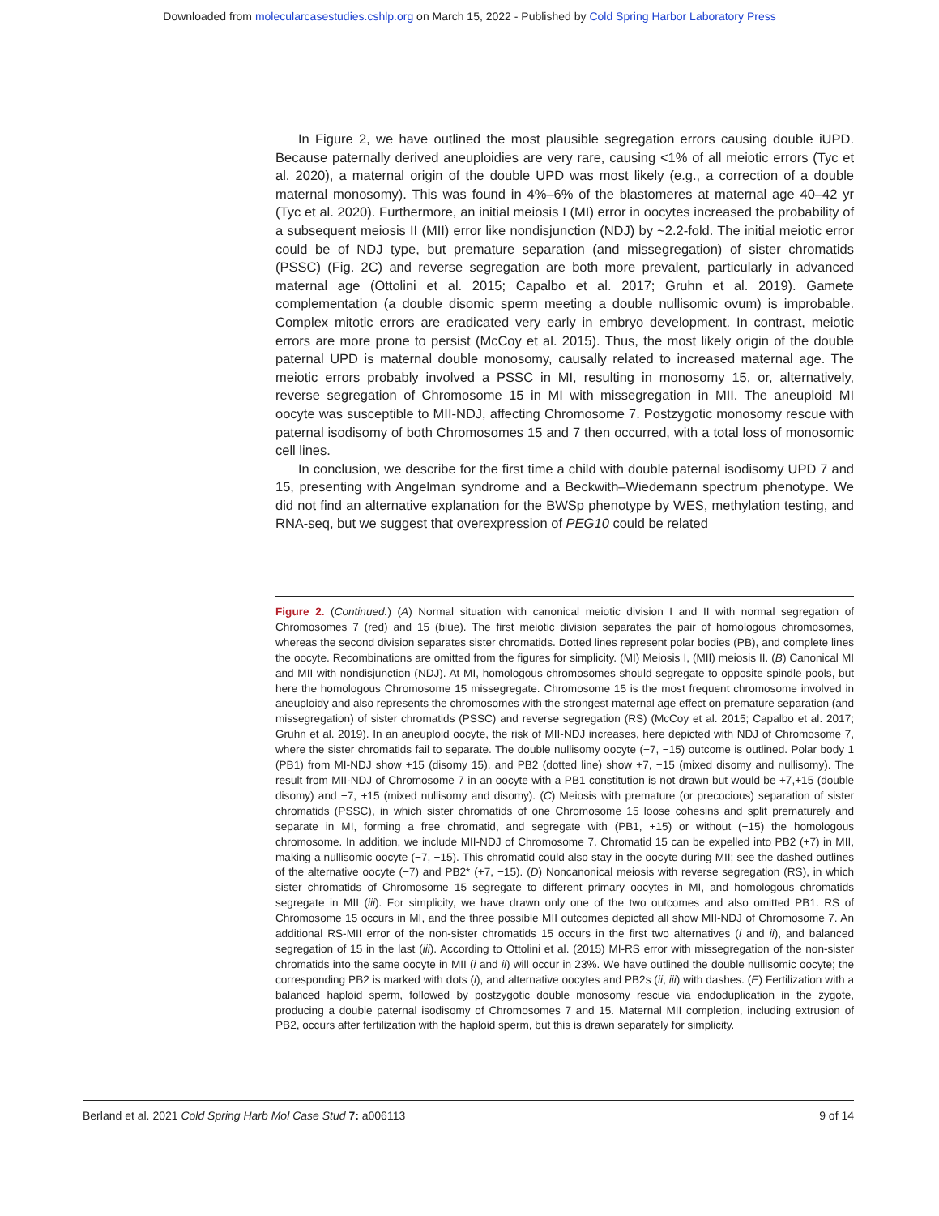Downloaded from molecularcasestudies.cshlp.org on March 15, 2022 - Published by Cold Spring Harbor Laboratory Press
In Figure 2, we have outlined the most plausible segregation errors causing double iUPD. Because paternally derived aneuploidies are very rare, causing <1% of all meiotic errors (Tyc et al. 2020), a maternal origin of the double UPD was most likely (e.g., a correction of a double maternal monosomy). This was found in 4%–6% of the blastomeres at maternal age 40–42 yr (Tyc et al. 2020). Furthermore, an initial meiosis I (MI) error in oocytes increased the probability of a subsequent meiosis II (MII) error like nondisjunction (NDJ) by ~2.2-fold. The initial meiotic error could be of NDJ type, but premature separation (and missegregation) of sister chromatids (PSSC) (Fig. 2C) and reverse segregation are both more prevalent, particularly in advanced maternal age (Ottolini et al. 2015; Capalbo et al. 2017; Gruhn et al. 2019). Gamete complementation (a double disomic sperm meeting a double nullisomic ovum) is improbable. Complex mitotic errors are eradicated very early in embryo development. In contrast, meiotic errors are more prone to persist (McCoy et al. 2015). Thus, the most likely origin of the double paternal UPD is maternal double monosomy, causally related to increased maternal age. The meiotic errors probably involved a PSSC in MI, resulting in monosomy 15, or, alternatively, reverse segregation of Chromosome 15 in MI with missegregation in MII. The aneuploid MI oocyte was susceptible to MII-NDJ, affecting Chromosome 7. Postzygotic monosomy rescue with paternal isodisomy of both Chromosomes 15 and 7 then occurred, with a total loss of monosomic cell lines.
In conclusion, we describe for the first time a child with double paternal isodisomy UPD 7 and 15, presenting with Angelman syndrome and a Beckwith–Wiedemann spectrum phenotype. We did not find an alternative explanation for the BWSp phenotype by WES, methylation testing, and RNA-seq, but we suggest that overexpression of PEG10 could be related
Figure 2. (Continued.) (A) Normal situation with canonical meiotic division I and II with normal segregation of Chromosomes 7 (red) and 15 (blue). The first meiotic division separates the pair of homologous chromosomes, whereas the second division separates sister chromatids. Dotted lines represent polar bodies (PB), and complete lines the oocyte. Recombinations are omitted from the figures for simplicity. (MI) Meiosis I, (MII) meiosis II. (B) Canonical MI and MII with nondisjunction (NDJ). At MI, homologous chromosomes should segregate to opposite spindle pools, but here the homologous Chromosome 15 missegregate. Chromosome 15 is the most frequent chromosome involved in aneuploidy and also represents the chromosomes with the strongest maternal age effect on premature separation (and missegregation) of sister chromatids (PSSC) and reverse segregation (RS) (McCoy et al. 2015; Capalbo et al. 2017; Gruhn et al. 2019). In an aneuploid oocyte, the risk of MII-NDJ increases, here depicted with NDJ of Chromosome 7, where the sister chromatids fail to separate. The double nullisomy oocyte (−7, −15) outcome is outlined. Polar body 1 (PB1) from MI-NDJ show +15 (disomy 15), and PB2 (dotted line) show +7, −15 (mixed disomy and nullisomy). The result from MII-NDJ of Chromosome 7 in an oocyte with a PB1 constitution is not drawn but would be +7,+15 (double disomy) and −7, +15 (mixed nullisomy and disomy). (C) Meiosis with premature (or precocious) separation of sister chromatids (PSSC), in which sister chromatids of one Chromosome 15 loose cohesins and split prematurely and separate in MI, forming a free chromatid, and segregate with (PB1, +15) or without (−15) the homologous chromosome. In addition, we include MII-NDJ of Chromosome 7. Chromatid 15 can be expelled into PB2 (+7) in MII, making a nullisomic oocyte (−7, −15). This chromatid could also stay in the oocyte during MII; see the dashed outlines of the alternative oocyte (−7) and PB2* (+7, −15). (D) Noncanonical meiosis with reverse segregation (RS), in which sister chromatids of Chromosome 15 segregate to different primary oocytes in MI, and homologous chromatids segregate in MII (iii). For simplicity, we have drawn only one of the two outcomes and also omitted PB1. RS of Chromosome 15 occurs in MI, and the three possible MII outcomes depicted all show MII-NDJ of Chromosome 7. An additional RS-MII error of the non-sister chromatids 15 occurs in the first two alternatives (i and ii), and balanced segregation of 15 in the last (iii). According to Ottolini et al. (2015) MI-RS error with missegregation of the non-sister chromatids into the same oocyte in MII (i and ii) will occur in 23%. We have outlined the double nullisomic oocyte; the corresponding PB2 is marked with dots (i), and alternative oocytes and PB2s (ii, iii) with dashes. (E) Fertilization with a balanced haploid sperm, followed by postzygotic double monosomy rescue via endoduplication in the zygote, producing a double paternal isodisomy of Chromosomes 7 and 15. Maternal MII completion, including extrusion of PB2, occurs after fertilization with the haploid sperm, but this is drawn separately for simplicity.
Berland et al. 2021 Cold Spring Harb Mol Case Stud 7: a006113 9 of 14